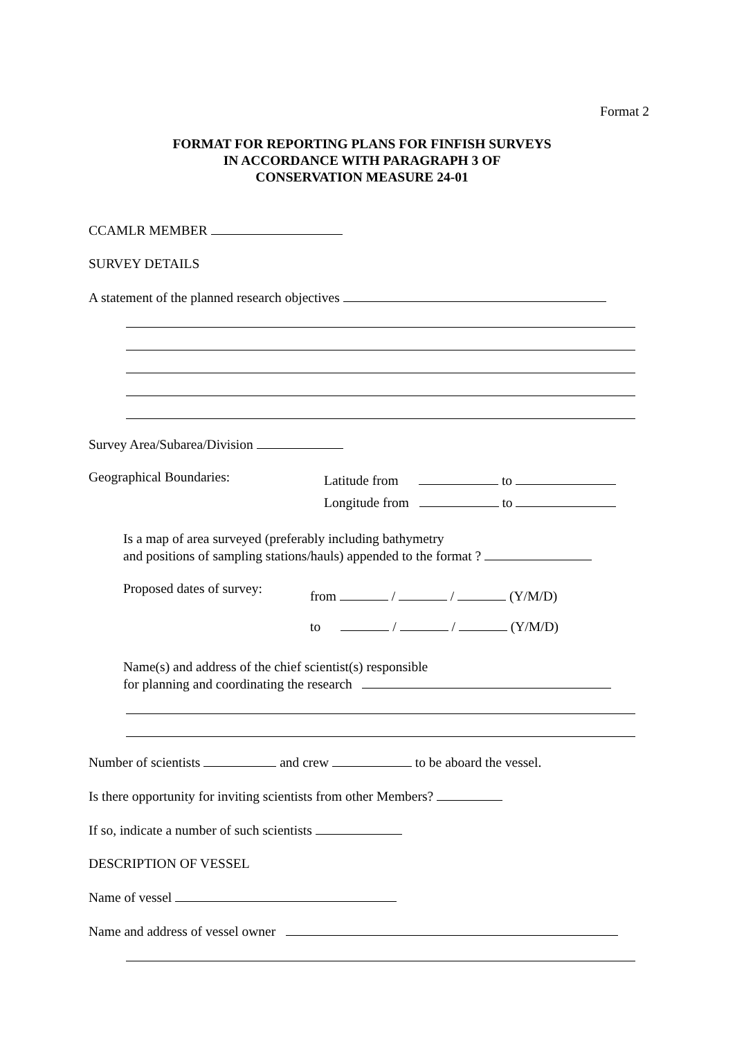Format 2
FORMAT FOR REPORTING PLANS FOR FINFISH SURVEYS
IN ACCORDANCE WITH PARAGRAPH 3 OF
CONSERVATION MEASURE 24-01
CCAMLR MEMBER
SURVEY DETAILS
A statement of the planned research objectives
Survey Area/Subarea/Division
Geographical Boundaries:
Latitude from to
Longitude from to
Is a map of area surveyed (preferably including bathymetry
and positions of sampling stations/hauls) appended to the format ?
Proposed dates of survey:
from / / (Y/M/D)
to / / (Y/M/D)
Name(s) and address of the chief scientist(s) responsible
for planning and coordinating the research
Number of scientists and crew to be aboard the vessel.
Is there opportunity for inviting scientists from other Members?
If so, indicate a number of such scientists
DESCRIPTION OF VESSEL
Name of vessel
Name and address of vessel owner